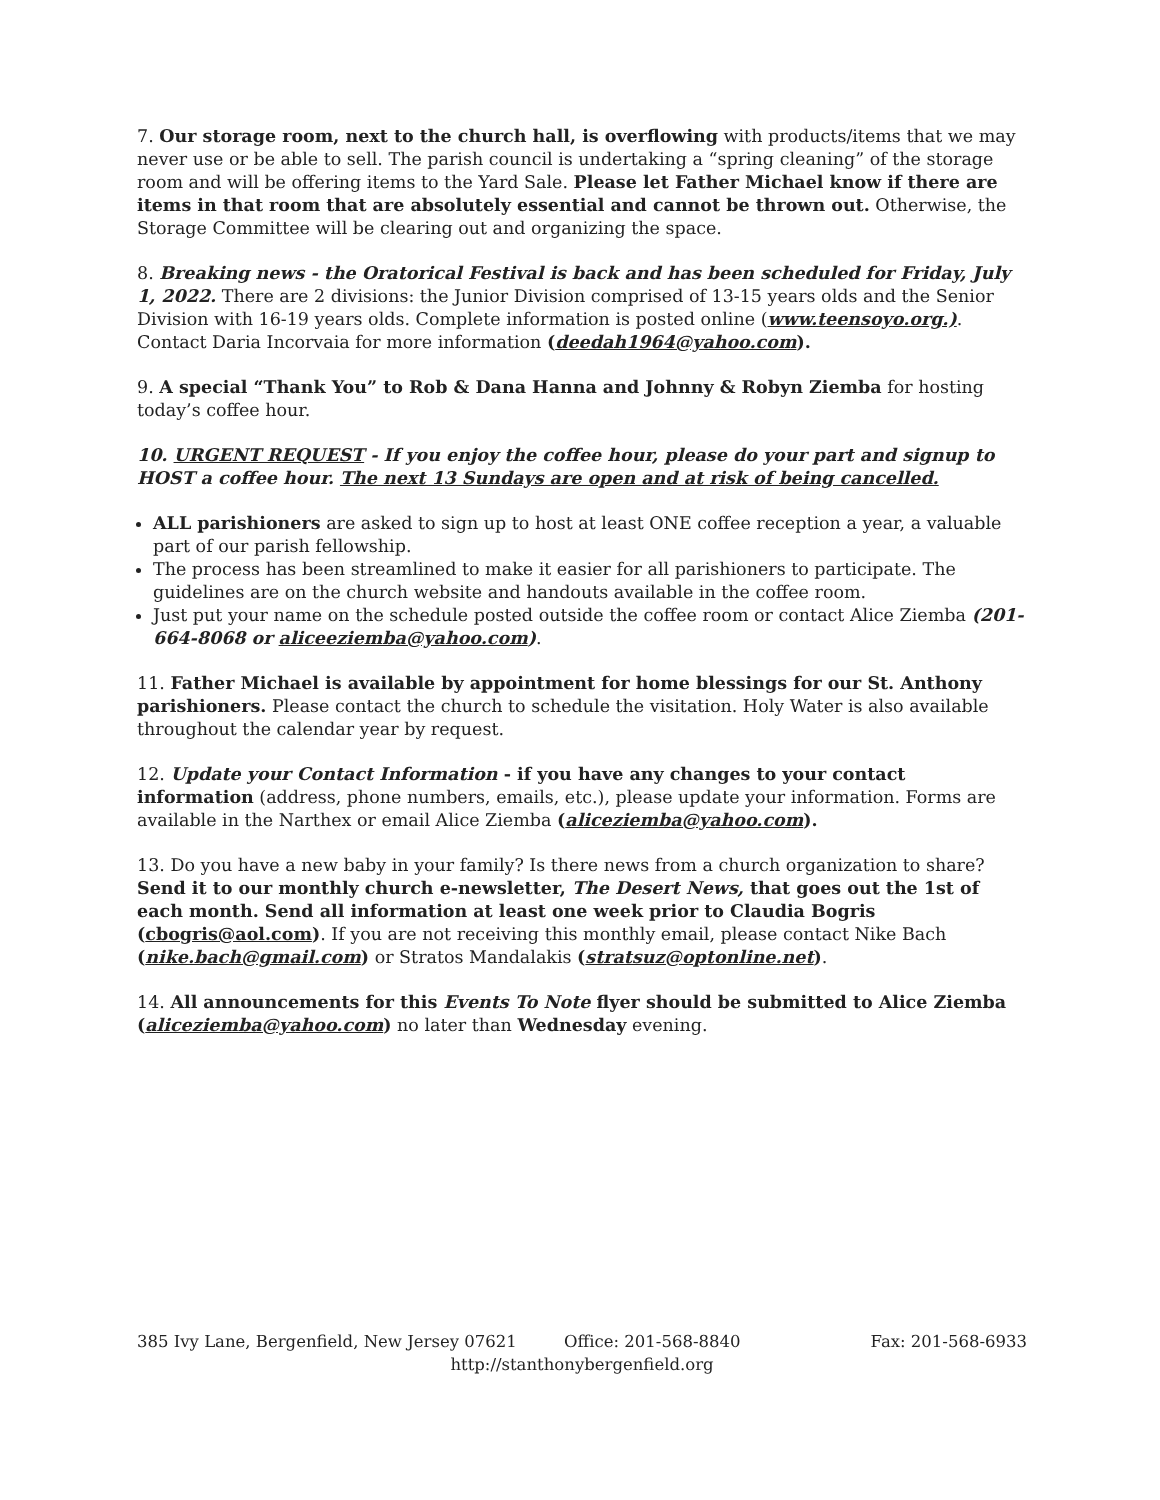7. Our storage room, next to the church hall, is overflowing with products/items that we may never use or be able to sell. The parish council is undertaking a “spring cleaning” of the storage room and will be offering items to the Yard Sale. Please let Father Michael know if there are items in that room that are absolutely essential and cannot be thrown out. Otherwise, the Storage Committee will be clearing out and organizing the space.
8. Breaking news - the Oratorical Festival is back and has been scheduled for Friday, July 1, 2022. There are 2 divisions: the Junior Division comprised of 13-15 years olds and the Senior Division with 16-19 years olds. Complete information is posted online (www.teensoyo.org.). Contact Daria Incorvaia for more information (deedah1964@yahoo.com).
9. A special “Thank You” to Rob & Dana Hanna and Johnny & Robyn Ziemba for hosting today’s coffee hour.
10. URGENT REQUEST - If you enjoy the coffee hour, please do your part and signup to HOST a coffee hour. The next 13 Sundays are open and at risk of being cancelled.
ALL parishioners are asked to sign up to host at least ONE coffee reception a year, a valuable part of our parish fellowship.
The process has been streamlined to make it easier for all parishioners to participate. The guidelines are on the church website and handouts available in the coffee room.
Just put your name on the schedule posted outside the coffee room or contact Alice Ziemba (201-664-8068 or aliceeziemba@yahoo.com).
11. Father Michael is available by appointment for home blessings for our St. Anthony parishioners. Please contact the church to schedule the visitation. Holy Water is also available throughout the calendar year by request.
12. Update your Contact Information - if you have any changes to your contact information (address, phone numbers, emails, etc.), please update your information. Forms are available in the Narthex or email Alice Ziemba (aliceziemba@yahoo.com).
13. Do you have a new baby in your family? Is there news from a church organization to share? Send it to our monthly church e-newsletter, The Desert News, that goes out the 1st of each month. Send all information at least one week prior to Claudia Bogris (cbogris@aol.com). If you are not receiving this monthly email, please contact Nike Bach (nike.bach@gmail.com) or Stratos Mandalakis (stratsuz@optonline.net).
14. All announcements for this Events To Note flyer should be submitted to Alice Ziemba (aliceziemba@yahoo.com) no later than Wednesday evening.
385 Ivy Lane, Bergenfield, New Jersey 07621 Office: 201-568-8840 Fax: 201-568-6933
http://stanthonybergenfield.org